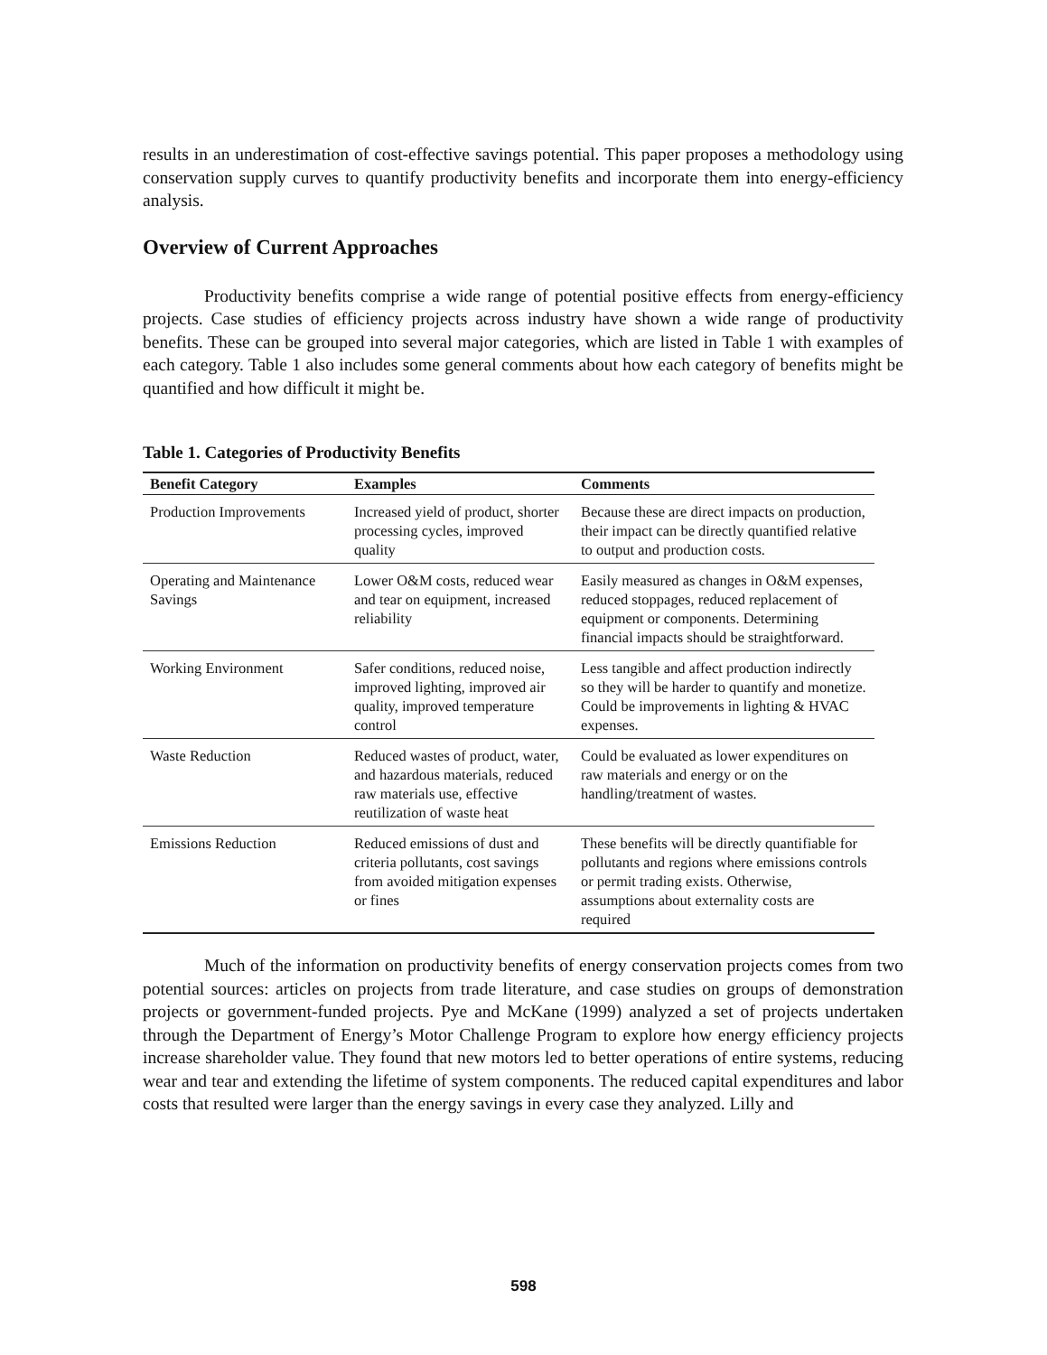results in an underestimation of cost-effective savings potential. This paper proposes a methodology using conservation supply curves to quantify productivity benefits and incorporate them into energy-efficiency analysis.
Overview of Current Approaches
Productivity benefits comprise a wide range of potential positive effects from energy-efficiency projects. Case studies of efficiency projects across industry have shown a wide range of productivity benefits. These can be grouped into several major categories, which are listed in Table 1 with examples of each category. Table 1 also includes some general comments about how each category of benefits might be quantified and how difficult it might be.
Table 1. Categories of Productivity Benefits
| Benefit Category | Examples | Comments |
| --- | --- | --- |
| Production Improvements | Increased yield of product, shorter processing cycles, improved quality | Because these are direct impacts on production, their impact can be directly quantified relative to output and production costs. |
| Operating and Maintenance Savings | Lower O&M costs, reduced wear and tear on equipment, increased reliability | Easily measured as changes in O&M expenses, reduced stoppages, reduced replacement of equipment or components. Determining financial impacts should be straightforward. |
| Working Environment | Safer conditions, reduced noise, improved lighting, improved air quality, improved temperature control | Less tangible and affect production indirectly so they will be harder to quantify and monetize. Could be improvements in lighting & HVAC expenses. |
| Waste Reduction | Reduced wastes of product, water, and hazardous materials, reduced raw materials use, effective reutilization of waste heat | Could be evaluated as lower expenditures on raw materials and energy or on the handling/treatment of wastes. |
| Emissions Reduction | Reduced emissions of dust and criteria pollutants, cost savings from avoided mitigation expenses or fines | These benefits will be directly quantifiable for pollutants and regions where emissions controls or permit trading exists. Otherwise, assumptions about externality costs are required |
Much of the information on productivity benefits of energy conservation projects comes from two potential sources: articles on projects from trade literature, and case studies on groups of demonstration projects or government-funded projects. Pye and McKane (1999) analyzed a set of projects undertaken through the Department of Energy’s Motor Challenge Program to explore how energy efficiency projects increase shareholder value. They found that new motors led to better operations of entire systems, reducing wear and tear and extending the lifetime of system components. The reduced capital expenditures and labor costs that resulted were larger than the energy savings in every case they analyzed. Lilly and
598